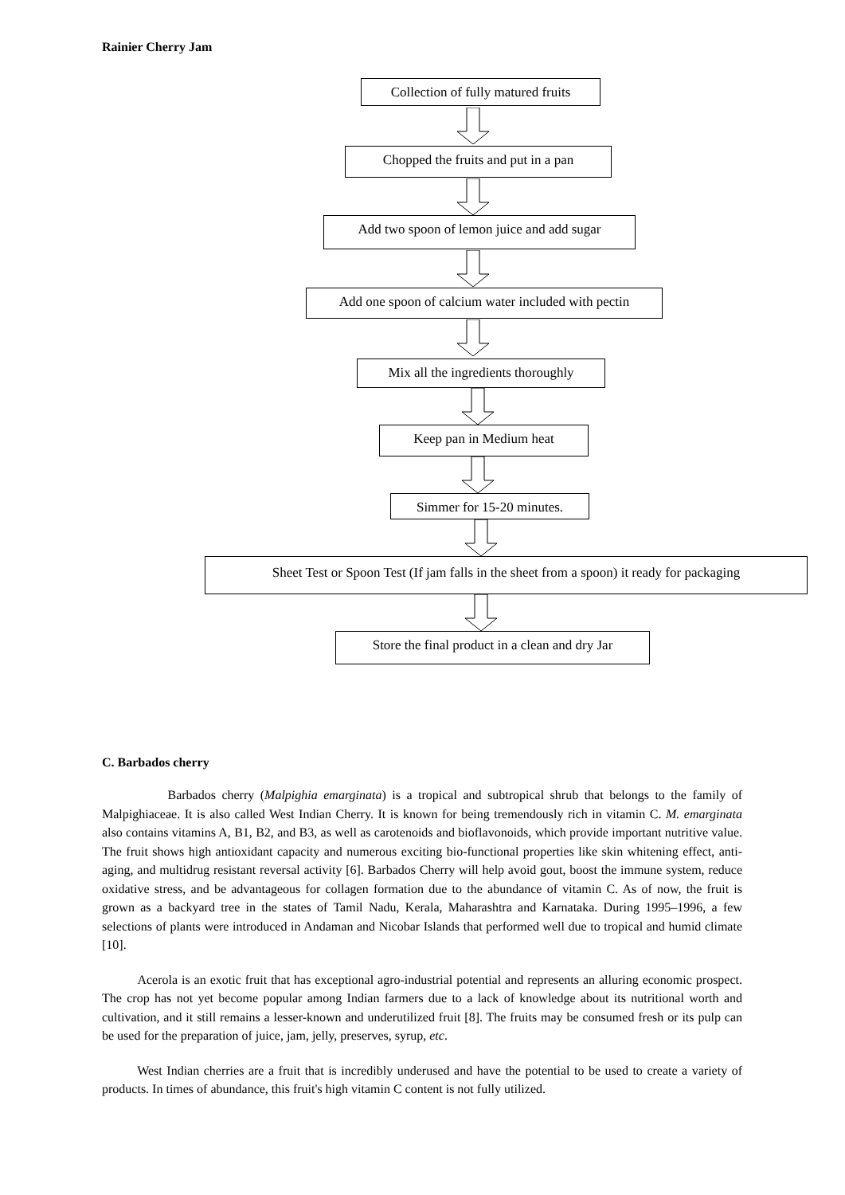Rainier Cherry Jam
Collection of fully matured fruits
Chopped the fruits and put in a pan
Add two spoon of lemon juice and add sugar
Add one spoon of calcium water included with pectin
Mix all the ingredients thoroughly
Keep pan in Medium heat
Simmer for 15-20 minutes.
Sheet Test or Spoon Test (If jam falls in the sheet from a spoon) it ready for packaging
Store the final product in a clean and dry Jar
C. Barbados cherry
Barbados cherry (Malpighia emarginata) is a tropical and subtropical shrub that belongs to the family of Malpighiaceae. It is also called West Indian Cherry. It is known for being tremendously rich in vitamin C. M. emarginata also contains vitamins A, B1, B2, and B3, as well as carotenoids and bioflavonoids, which provide important nutritive value. The fruit shows high antioxidant capacity and numerous exciting bio-functional properties like skin whitening effect, anti-aging, and multidrug resistant reversal activity [6]. Barbados Cherry will help avoid gout, boost the immune system, reduce oxidative stress, and be advantageous for collagen formation due to the abundance of vitamin C. As of now, the fruit is grown as a backyard tree in the states of Tamil Nadu, Kerala, Maharashtra and Karnataka. During 1995–1996, a few selections of plants were introduced in Andaman and Nicobar Islands that performed well due to tropical and humid climate [10].
Acerola is an exotic fruit that has exceptional agro-industrial potential and represents an alluring economic prospect. The crop has not yet become popular among Indian farmers due to a lack of knowledge about its nutritional worth and cultivation, and it still remains a lesser-known and underutilized fruit [8]. The fruits may be consumed fresh or its pulp can be used for the preparation of juice, jam, jelly, preserves, syrup, etc.
West Indian cherries are a fruit that is incredibly underused and have the potential to be used to create a variety of products. In times of abundance, this fruit's high vitamin C content is not fully utilized.